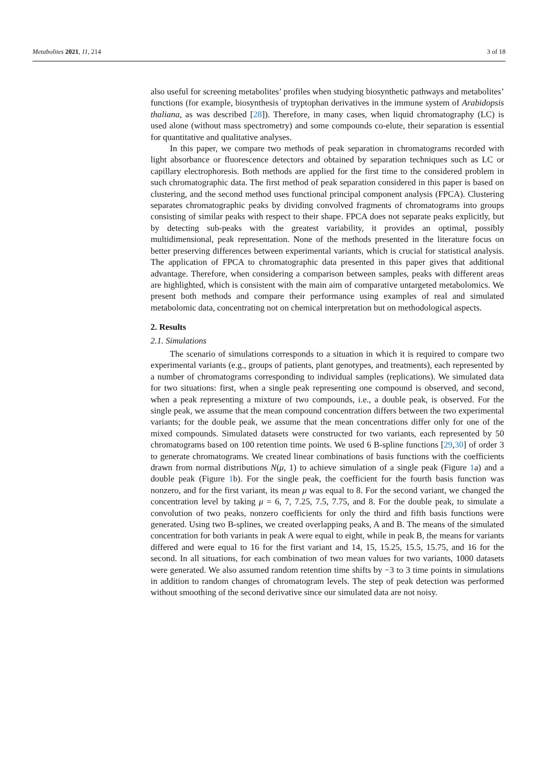Metabolites 2021, 11, 214 3 of 18
also useful for screening metabolites’ profiles when studying biosynthetic pathways and metabolites’ functions (for example, biosynthesis of tryptophan derivatives in the immune system of Arabidopsis thaliana, as was described [28]). Therefore, in many cases, when liquid chromatography (LC) is used alone (without mass spectrometry) and some compounds co-elute, their separation is essential for quantitative and qualitative analyses.
In this paper, we compare two methods of peak separation in chromatograms recorded with light absorbance or fluorescence detectors and obtained by separation techniques such as LC or capillary electrophoresis. Both methods are applied for the first time to the considered problem in such chromatographic data. The first method of peak separation considered in this paper is based on clustering, and the second method uses functional principal component analysis (FPCA). Clustering separates chromatographic peaks by dividing convolved fragments of chromatograms into groups consisting of similar peaks with respect to their shape. FPCA does not separate peaks explicitly, but by detecting sub-peaks with the greatest variability, it provides an optimal, possibly multidimensional, peak representation. None of the methods presented in the literature focus on better preserving differences between experimental variants, which is crucial for statistical analysis. The application of FPCA to chromatographic data presented in this paper gives that additional advantage. Therefore, when considering a comparison between samples, peaks with different areas are highlighted, which is consistent with the main aim of comparative untargeted metabolomics. We present both methods and compare their performance using examples of real and simulated metabolomic data, concentrating not on chemical interpretation but on methodological aspects.
2. Results
2.1. Simulations
The scenario of simulations corresponds to a situation in which it is required to compare two experimental variants (e.g., groups of patients, plant genotypes, and treatments), each represented by a number of chromatograms corresponding to individual samples (replications). We simulated data for two situations: first, when a single peak representing one compound is observed, and second, when a peak representing a mixture of two compounds, i.e., a double peak, is observed. For the single peak, we assume that the mean compound concentration differs between the two experimental variants; for the double peak, we assume that the mean concentrations differ only for one of the mixed compounds. Simulated datasets were constructed for two variants, each represented by 50 chromatograms based on 100 retention time points. We used 6 B-spline functions [29,30] of order 3 to generate chromatograms. We created linear combinations of basis functions with the coefficients drawn from normal distributions N(μ, 1) to achieve simulation of a single peak (Figure 1a) and a double peak (Figure 1b). For the single peak, the coefficient for the fourth basis function was nonzero, and for the first variant, its mean μ was equal to 8. For the second variant, we changed the concentration level by taking μ = 6, 7, 7.25, 7.5, 7.75, and 8. For the double peak, to simulate a convolution of two peaks, nonzero coefficients for only the third and fifth basis functions were generated. Using two B-splines, we created overlapping peaks, A and B. The means of the simulated concentration for both variants in peak A were equal to eight, while in peak B, the means for variants differed and were equal to 16 for the first variant and 14, 15, 15.25, 15.5, 15.75, and 16 for the second. In all situations, for each combination of two mean values for two variants, 1000 datasets were generated. We also assumed random retention time shifts by −3 to 3 time points in simulations in addition to random changes of chromatogram levels. The step of peak detection was performed without smoothing of the second derivative since our simulated data are not noisy.